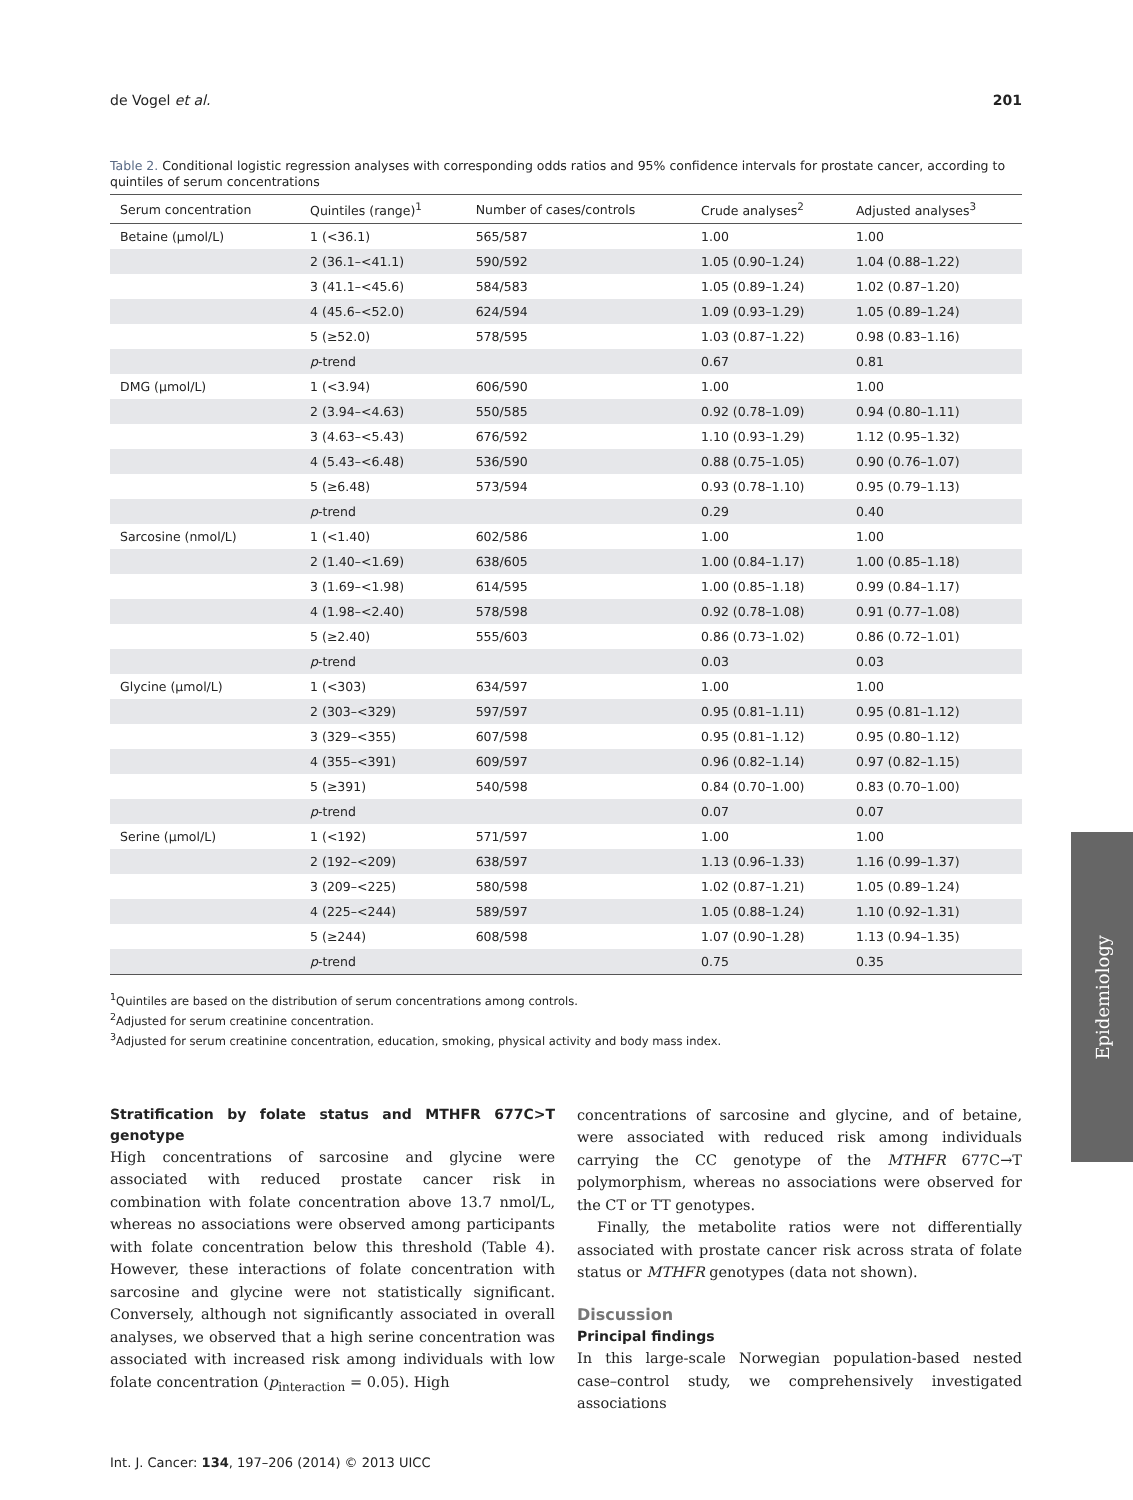de Vogel et al. 201
Table 2. Conditional logistic regression analyses with corresponding odds ratios and 95% confidence intervals for prostate cancer, according to quintiles of serum concentrations
| Serum concentration | Quintiles (range)<sup>1</sup> | Number of cases/controls | Crude analyses<sup>2</sup> | Adjusted analyses<sup>3</sup> |
| --- | --- | --- | --- | --- |
| Betaine (μmol/L) | 1 (<36.1) | 565/587 | 1.00 | 1.00 |
| | 2 (36.1–<41.1) | 590/592 | 1.05 (0.90–1.24) | 1.04 (0.88–1.22) |
| | 3 (41.1–<45.6) | 584/583 | 1.05 (0.89–1.24) | 1.02 (0.87–1.20) |
| | 4 (45.6–<52.0) | 624/594 | 1.09 (0.93–1.29) | 1.05 (0.89–1.24) |
| | 5 (≥52.0) | 578/595 | 1.03 (0.87–1.22) | 0.98 (0.83–1.16) |
| | p -trend | | 0.67 | 0.81 |
| DMG (μmol/L) | 1 (<3.94) | 606/590 | 1.00 | 1.00 |
| | 2 (3.94–<4.63) | 550/585 | 0.92 (0.78–1.09) | 0.94 (0.80–1.11) |
| | 3 (4.63–<5.43) | 676/592 | 1.10 (0.93–1.29) | 1.12 (0.95–1.32) |
| | 4 (5.43–<6.48) | 536/590 | 0.88 (0.75–1.05) | 0.90 (0.76–1.07) |
| | 5 (≥6.48) | 573/594 | 0.93 (0.78–1.10) | 0.95 (0.79–1.13) |
| | p -trend | | 0.29 | 0.40 |
| Sarcosine (nmol/L) | 1 (<1.40) | 602/586 | 1.00 | 1.00 |
| | 2 (1.40–<1.69) | 638/605 | 1.00 (0.84–1.17) | 1.00 (0.85–1.18) |
| | 3 (1.69–<1.98) | 614/595 | 1.00 (0.85–1.18) | 0.99 (0.84–1.17) |
| | 4 (1.98–<2.40) | 578/598 | 0.92 (0.78–1.08) | 0.91 (0.77–1.08) |
| | 5 (≥2.40) | 555/603 | 0.86 (0.73–1.02) | 0.86 (0.72–1.01) |
| | p -trend | | 0.03 | 0.03 |
| Glycine (μmol/L) | 1 (<303) | 634/597 | 1.00 | 1.00 |
| | 2 (303–<329) | 597/597 | 0.95 (0.81–1.11) | 0.95 (0.81–1.12) |
| | 3 (329–<355) | 607/598 | 0.95 (0.81–1.12) | 0.95 (0.80–1.12) |
| | 4 (355–<391) | 609/597 | 0.96 (0.82–1.14) | 0.97 (0.82–1.15) |
| | 5 (≥391) | 540/598 | 0.84 (0.70–1.00) | 0.83 (0.70–1.00) |
| | p -trend | | 0.07 | 0.07 |
| Serine (μmol/L) | 1 (<192) | 571/597 | 1.00 | 1.00 |
| | 2 (192–<209) | 638/597 | 1.13 (0.96–1.33) | 1.16 (0.99–1.37) |
| | 3 (209–<225) | 580/598 | 1.02 (0.87–1.21) | 1.05 (0.89–1.24) |
| | 4 (225–<244) | 589/597 | 1.05 (0.88–1.24) | 1.10 (0.92–1.31) |
| | 5 (≥244) | 608/598 | 1.07 (0.90–1.28) | 1.13 (0.94–1.35) |
| | p -trend | | 0.75 | 0.35 |
<sup>1</sup> Quintiles are based on the distribution of serum concentrations among controls.
<sup>2</sup> Adjusted for serum creatinine concentration.
<sup>3</sup> Adjusted for serum creatinine concentration, education, smoking, physical activity and body mass index.
Stratification by folate status and MTHFR 677C>T genotype
High concentrations of sarcosine and glycine were associated with reduced prostate cancer risk in combination with folate concentration above 13.7 nmol/L, whereas no associations were observed among participants with folate concentration below this threshold (Table 4). However, these interactions of folate concentration with sarcosine and glycine were not statistically significant. Conversely, although not significantly associated in overall analyses, we observed that a high serine concentration was associated with increased risk among individuals with low folate concentration (p<sub>interaction</sub> = 0.05). High
concentrations of sarcosine and glycine, and of betaine, were associated with reduced risk among individuals carrying the CC genotype of the MTHFR 677C→T polymorphism, whereas no associations were observed for the CT or TT genotypes.
Finally, the metabolite ratios were not differentially associated with prostate cancer risk across strata of folate status or MTHFR genotypes (data not shown).
Discussion
Principal findings
In this large-scale Norwegian population-based nested case–control study, we comprehensively investigated associations
Int. J. Cancer: 134, 197–206 (2014) © 2013 UICC
Epidemiology